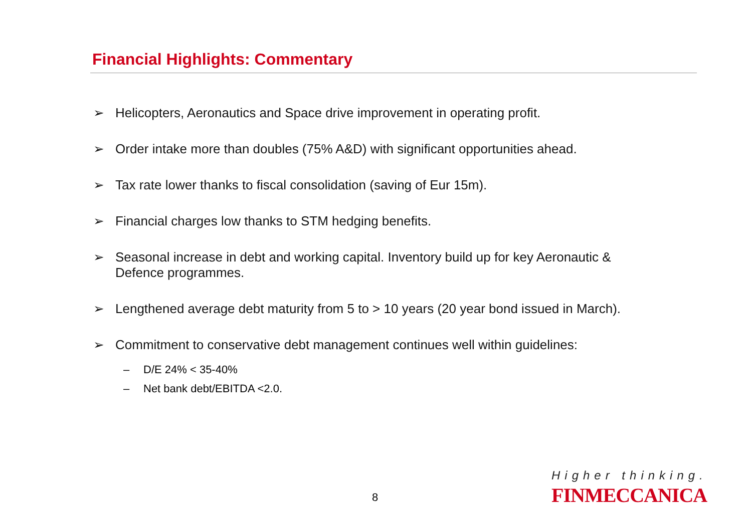Financial Highlights: Commentary
➢ Helicopters, Aeronautics and Space drive improvement in operating profit.
➢ Order intake more than doubles (75% A&D) with significant opportunities ahead.
➢ Tax rate lower thanks to fiscal consolidation (saving of Eur 15m).
➢ Financial charges low thanks to STM hedging benefits.
➢ Seasonal increase in debt and working capital. Inventory build up for key Aeronautic & Defence programmes.
➢ Lengthened average debt maturity from 5 to > 10 years (20 year bond issued in March).
➢ Commitment to conservative debt management continues well within guidelines:
– D/E 24% < 35-40%
– Net bank debt/EBITDA <2.0.
8
Higher thinking.
FINMECCANICA